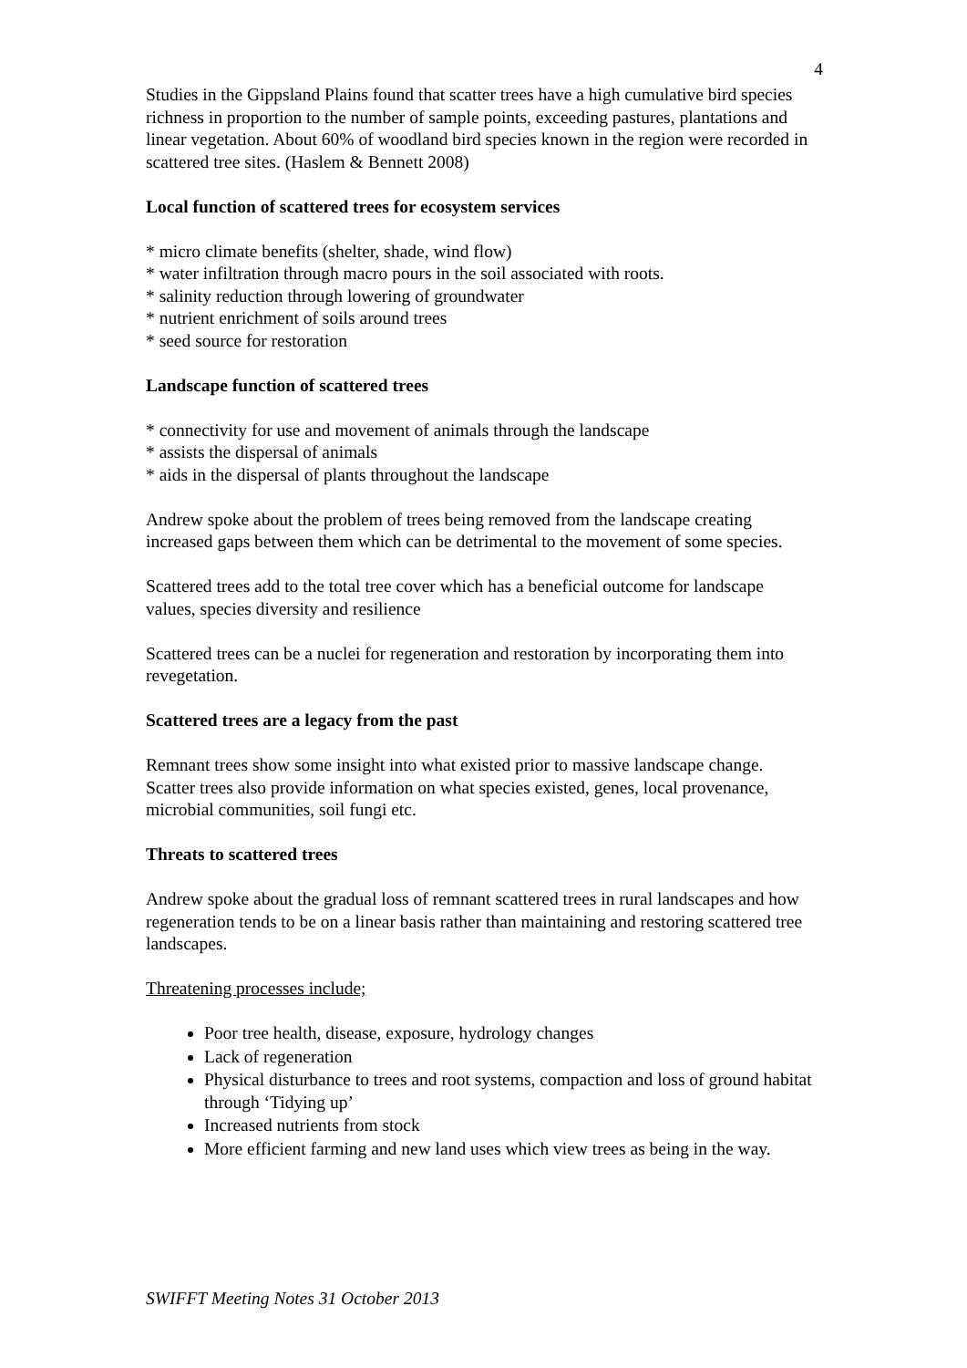4
Studies in the Gippsland Plains found that scatter trees have a high cumulative bird species richness in proportion to the number of sample points, exceeding pastures, plantations and linear vegetation. About 60% of woodland bird species known in the region were recorded in scattered tree sites. (Haslem & Bennett 2008)
Local function of scattered trees for ecosystem services
* micro climate benefits (shelter, shade, wind flow)
* water infiltration through macro pours in the soil associated with roots.
* salinity reduction through lowering of groundwater
* nutrient enrichment of soils around trees
* seed source for restoration
Landscape function of scattered trees
* connectivity for use and movement of animals through the landscape
* assists the dispersal of animals
* aids in the dispersal of plants throughout the landscape
Andrew spoke about the problem of trees being removed from the landscape creating increased gaps between them which can be detrimental to the movement of some species.
Scattered trees add to the total tree cover which has a beneficial outcome for landscape values, species diversity and resilience
Scattered trees can be a nuclei for regeneration and restoration by incorporating them into revegetation.
Scattered trees are a legacy from the past
Remnant trees show some insight into what existed prior to massive landscape change. Scatter trees also provide information on what species existed, genes, local provenance, microbial communities, soil fungi etc.
Threats to scattered trees
Andrew spoke about the gradual loss of remnant scattered trees in rural landscapes and how regeneration tends to be on a linear basis rather than maintaining and restoring scattered tree landscapes.
Threatening processes include;
Poor tree health, disease, exposure, hydrology changes
Lack of regeneration
Physical disturbance to trees and root systems, compaction and loss of ground habitat through ‘Tidying up’
Increased nutrients from stock
More efficient farming and new land uses which view trees as being in the way.
SWIFFT Meeting Notes 31 October 2013